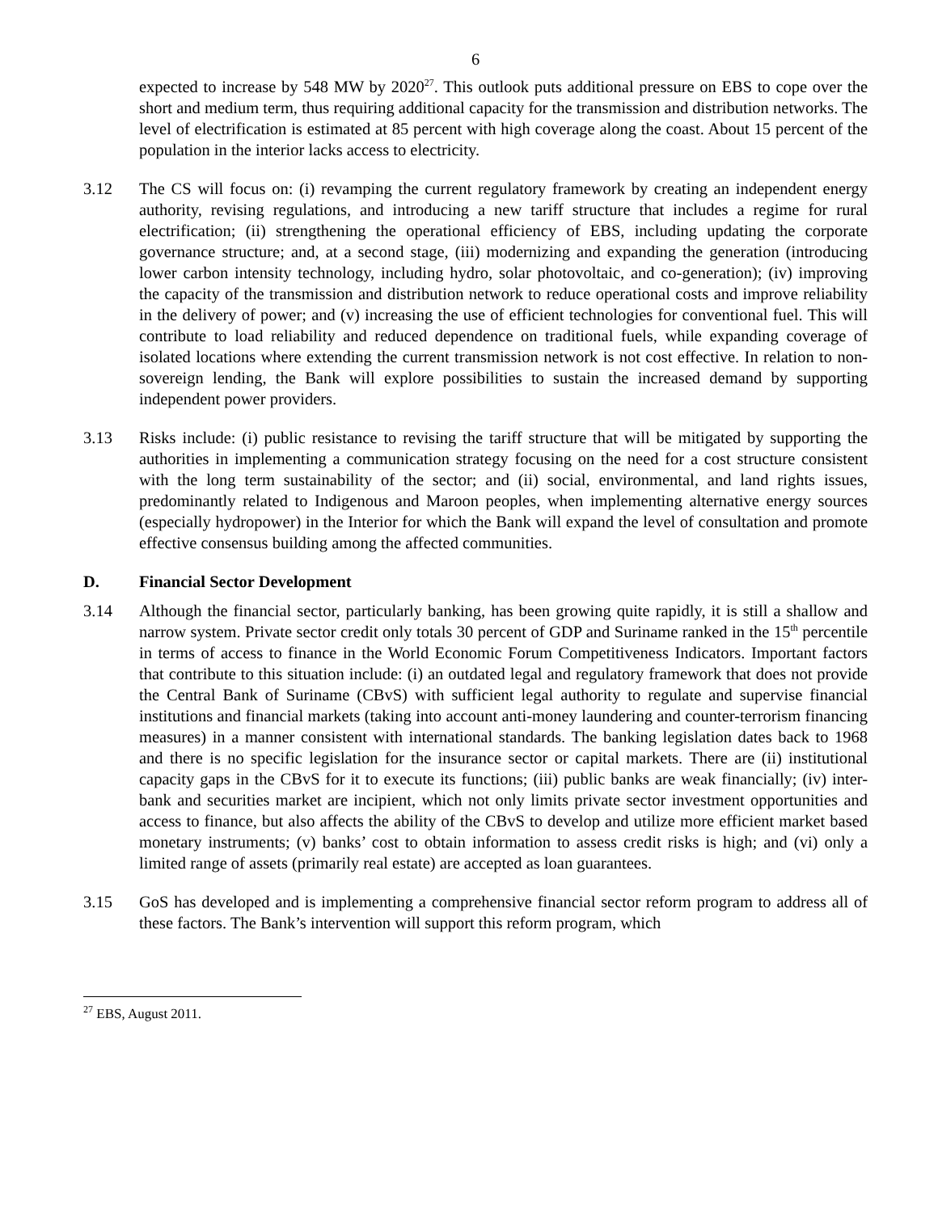6
expected to increase by 548 MW by 2020<sup>27</sup>. This outlook puts additional pressure on EBS to cope over the short and medium term, thus requiring additional capacity for the transmission and distribution networks. The level of electrification is estimated at 85 percent with high coverage along the coast. About 15 percent of the population in the interior lacks access to electricity.
3.12 The CS will focus on: (i) revamping the current regulatory framework by creating an independent energy authority, revising regulations, and introducing a new tariff structure that includes a regime for rural electrification; (ii) strengthening the operational efficiency of EBS, including updating the corporate governance structure; and, at a second stage, (iii) modernizing and expanding the generation (introducing lower carbon intensity technology, including hydro, solar photovoltaic, and co-generation); (iv) improving the capacity of the transmission and distribution network to reduce operational costs and improve reliability in the delivery of power; and (v) increasing the use of efficient technologies for conventional fuel. This will contribute to load reliability and reduced dependence on traditional fuels, while expanding coverage of isolated locations where extending the current transmission network is not cost effective. In relation to non-sovereign lending, the Bank will explore possibilities to sustain the increased demand by supporting independent power providers.
3.13 Risks include: (i) public resistance to revising the tariff structure that will be mitigated by supporting the authorities in implementing a communication strategy focusing on the need for a cost structure consistent with the long term sustainability of the sector; and (ii) social, environmental, and land rights issues, predominantly related to Indigenous and Maroon peoples, when implementing alternative energy sources (especially hydropower) in the Interior for which the Bank will expand the level of consultation and promote effective consensus building among the affected communities.
D. Financial Sector Development
3.14 Although the financial sector, particularly banking, has been growing quite rapidly, it is still a shallow and narrow system. Private sector credit only totals 30 percent of GDP and Suriname ranked in the 15<sup>th</sup> percentile in terms of access to finance in the World Economic Forum Competitiveness Indicators. Important factors that contribute to this situation include: (i) an outdated legal and regulatory framework that does not provide the Central Bank of Suriname (CBvS) with sufficient legal authority to regulate and supervise financial institutions and financial markets (taking into account anti-money laundering and counter-terrorism financing measures) in a manner consistent with international standards. The banking legislation dates back to 1968 and there is no specific legislation for the insurance sector or capital markets. There are (ii) institutional capacity gaps in the CBvS for it to execute its functions; (iii) public banks are weak financially; (iv) inter-bank and securities market are incipient, which not only limits private sector investment opportunities and access to finance, but also affects the ability of the CBvS to develop and utilize more efficient market based monetary instruments; (v) banks’ cost to obtain information to assess credit risks is high; and (vi) only a limited range of assets (primarily real estate) are accepted as loan guarantees.
3.15 GoS has developed and is implementing a comprehensive financial sector reform program to address all of these factors. The Bank’s intervention will support this reform program, which
<sup>27</sup> EBS, August 2011.